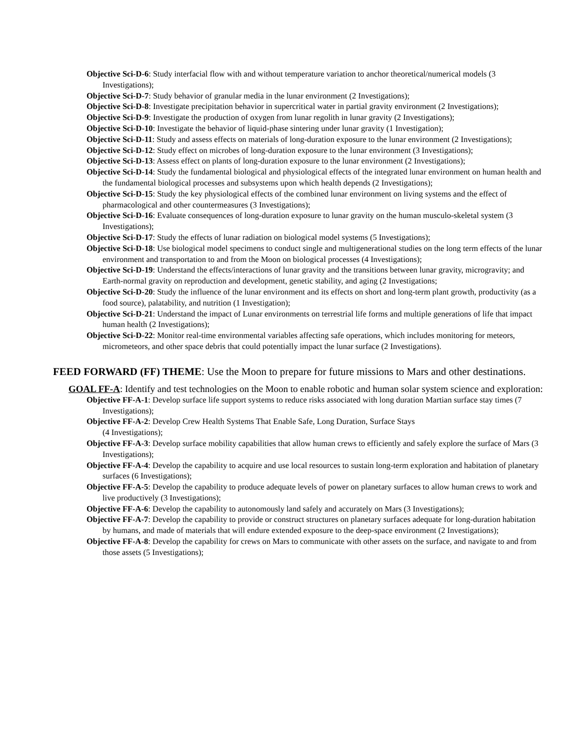Objective Sci-D-6: Study interfacial flow with and without temperature variation to anchor theoretical/numerical models (3 Investigations);
Objective Sci-D-7: Study behavior of granular media in the lunar environment (2 Investigations);
Objective Sci-D-8: Investigate precipitation behavior in supercritical water in partial gravity environment (2 Investigations);
Objective Sci-D-9: Investigate the production of oxygen from lunar regolith in lunar gravity (2 Investigations);
Objective Sci-D-10: Investigate the behavior of liquid-phase sintering under lunar gravity (1 Investigation);
Objective Sci-D-11: Study and assess effects on materials of long-duration exposure to the lunar environment (2 Investigations);
Objective Sci-D-12: Study effect on microbes of long-duration exposure to the lunar environment (3 Investigations);
Objective Sci-D-13: Assess effect on plants of long-duration exposure to the lunar environment (2 Investigations);
Objective Sci-D-14: Study the fundamental biological and physiological effects of the integrated lunar environment on human health and the fundamental biological processes and subsystems upon which health depends (2 Investigations);
Objective Sci-D-15: Study the key physiological effects of the combined lunar environment on living systems and the effect of pharmacological and other countermeasures (3 Investigations);
Objective Sci-D-16: Evaluate consequences of long-duration exposure to lunar gravity on the human musculo-skeletal system (3 Investigations);
Objective Sci-D-17: Study the effects of lunar radiation on biological model systems (5 Investigations);
Objective Sci-D-18: Use biological model specimens to conduct single and multigenerational studies on the long term effects of the lunar environment and transportation to and from the Moon on biological processes (4 Investigations);
Objective Sci-D-19: Understand the effects/interactions of lunar gravity and the transitions between lunar gravity, microgravity; and Earth-normal gravity on reproduction and development, genetic stability, and aging (2 Investigations;
Objective Sci-D-20: Study the influence of the lunar environment and its effects on short and long-term plant growth, productivity (as a food source), palatability, and nutrition (1 Investigation);
Objective Sci-D-21: Understand the impact of Lunar environments on terrestrial life forms and multiple generations of life that impact human health (2 Investigations);
Objective Sci-D-22: Monitor real-time environmental variables affecting safe operations, which includes monitoring for meteors, micrometeors, and other space debris that could potentially impact the lunar surface (2 Investigations).
FEED FORWARD (FF) THEME: Use the Moon to prepare for future missions to Mars and other destinations.
GOAL FF-A: Identify and test technologies on the Moon to enable robotic and human solar system science and exploration:
Objective FF-A-1: Develop surface life support systems to reduce risks associated with long duration Martian surface stay times (7 Investigations);
Objective FF-A-2: Develop Crew Health Systems That Enable Safe, Long Duration, Surface Stays
(4 Investigations);
Objective FF-A-3: Develop surface mobility capabilities that allow human crews to efficiently and safely explore the surface of Mars (3 Investigations);
Objective FF-A-4: Develop the capability to acquire and use local resources to sustain long-term exploration and habitation of planetary surfaces (6 Investigations);
Objective FF-A-5: Develop the capability to produce adequate levels of power on planetary surfaces to allow human crews to work and live productively (3 Investigations);
Objective FF-A-6: Develop the capability to autonomously land safely and accurately on Mars (3 Investigations);
Objective FF-A-7: Develop the capability to provide or construct structures on planetary surfaces adequate for long-duration habitation by humans, and made of materials that will endure extended exposure to the deep-space environment (2 Investigations);
Objective FF-A-8: Develop the capability for crews on Mars to communicate with other assets on the surface, and navigate to and from those assets (5 Investigations);